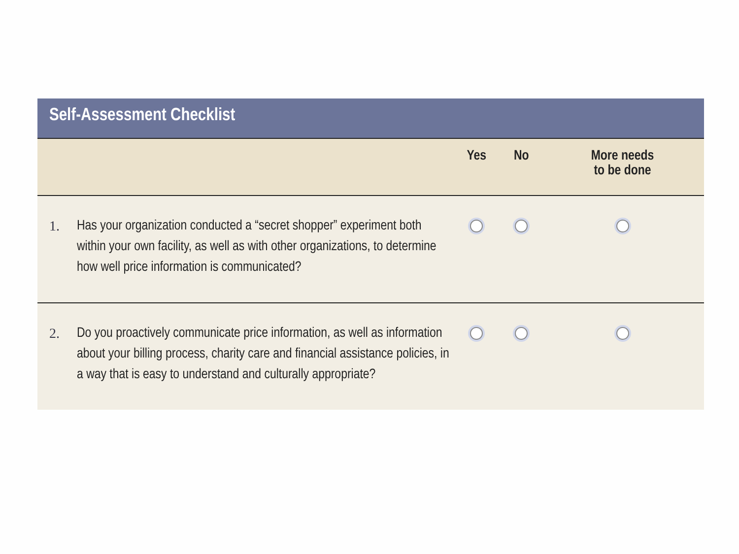Self-Assessment Checklist
| | | Yes | No | More needs to be done |
| --- | --- | --- | --- | --- |
| 1. | Has your organization conducted a “secret shopper” experiment both within your own facility, as well as with other organizations, to determine how well price information is communicated? | | | |
| 2. | Do you proactively communicate price information, as well as information about your billing process, charity care and financial assistance policies, in a way that is easy to understand and culturally appropriate? | | | |